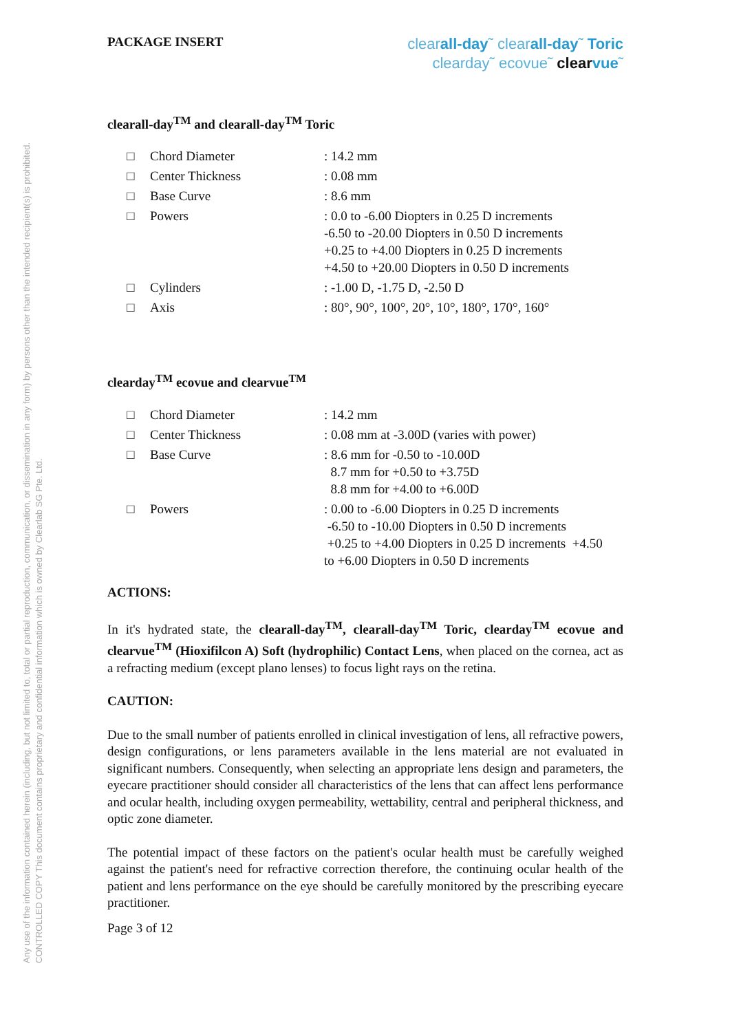Any use of the information contained herein (including, but not limited to, total or partial reproduction, communication, or dissemination in any form) by persons other than the intended recipient(s) is prohibited.
CONTROLLED COPY This document contains proprietary and confidential information which is owned by Clearlab SG Pte. Ltd.
PACKAGE INSERT
clearall-day˜ clearall-day˜ Toric
clearday˜ ecovue˜ clear vue˜
clearall-day<sup>TM</sup> and clearall-day<sup>TM</sup> Toric
| □ | Chord Diameter | : 14.2 mm |
| □ | Center Thickness | : 0.08 mm |
| □ | Base Curve | : 8.6 mm |
| □ | Powers | : 0.0 to -6.00 Diopters in 0.25 D increments -6.50 to -20.00 Diopters in 0.50 D increments +0.25 to +4.00 Diopters in 0.25 D increments +4.50 to +20.00 Diopters in 0.50 D increments |
| □ | Cylinders | : -1.00 D, -1.75 D, -2.50 D |
| □ | Axis | : 80°, 90°, 100°, 20°, 10°, 180°, 170°, 160° |
clearday<sup>TM</sup> ecovue and clearvue<sup>TM</sup>
| □ | Chord Diameter | : 14.2 mm |
| □ | Center Thickness | : 0.08 mm at -3.00D (varies with power) |
| □ | Base Curve | : 8.6 mm for -0.50 to -10.00D 8.7 mm for +0.50 to +3.75D 8.8 mm for +4.00 to +6.00D |
| □ | Powers | : 0.00 to -6.00 Diopters in 0.25 D increments -6.50 to -10.00 Diopters in 0.50 D increments +0.25 to +4.00 Diopters in 0.25 D increments +4.50 to +6.00 Diopters in 0.50 D increments |
ACTIONS:
In it's hydrated state, the clearall-day<sup>TM</sup>, clearall-day<sup>TM</sup> Toric, clearday<sup>TM</sup> ecovue and clearvue<sup>TM</sup> (Hioxifilcon A) Soft (hydrophilic) Contact Lens, when placed on the cornea, act as a refracting medium (except plano lenses) to focus light rays on the retina.
CAUTION:
Due to the small number of patients enrolled in clinical investigation of lens, all refractive powers, design configurations, or lens parameters available in the lens material are not evaluated in significant numbers. Consequently, when selecting an appropriate lens design and parameters, the eyecare practitioner should consider all characteristics of the lens that can affect lens performance and ocular health, including oxygen permeability, wettability, central and peripheral thickness, and optic zone diameter.
The potential impact of these factors on the patient's ocular health must be carefully weighed against the patient's need for refractive correction therefore, the continuing ocular health of the patient and lens performance on the eye should be carefully monitored by the prescribing eyecare practitioner.
Page 3 of 12